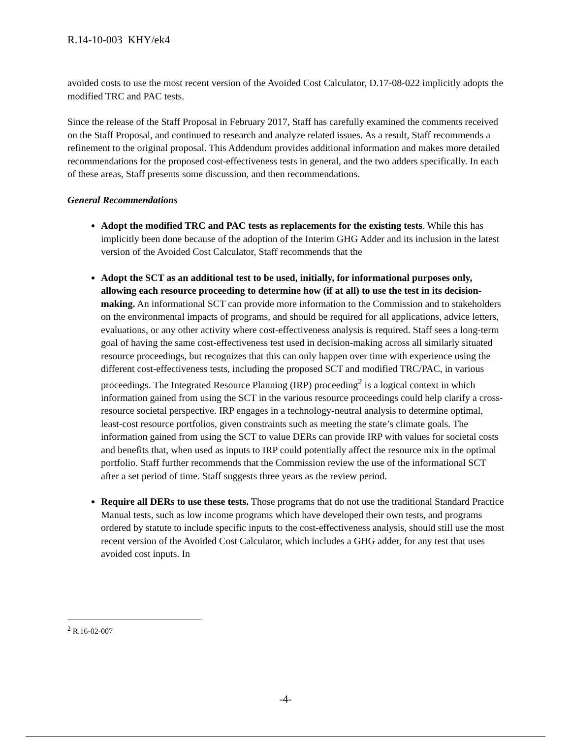R.14-10-003 KHY/ek4
avoided costs to use the most recent version of the Avoided Cost Calculator, D.17-08-022 implicitly adopts the modified TRC and PAC tests.
Since the release of the Staff Proposal in February 2017, Staff has carefully examined the comments received on the Staff Proposal, and continued to research and analyze related issues. As a result, Staff recommends a refinement to the original proposal. This Addendum provides additional information and makes more detailed recommendations for the proposed cost-effectiveness tests in general, and the two adders specifically. In each of these areas, Staff presents some discussion, and then recommendations.
General Recommendations
Adopt the modified TRC and PAC tests as replacements for the existing tests. While this has implicitly been done because of the adoption of the Interim GHG Adder and its inclusion in the latest version of the Avoided Cost Calculator, Staff recommends that the
Adopt the SCT as an additional test to be used, initially, for informational purposes only, allowing each resource proceeding to determine how (if at all) to use the test in its decision-making. An informational SCT can provide more information to the Commission and to stakeholders on the environmental impacts of programs, and should be required for all applications, advice letters, evaluations, or any other activity where cost-effectiveness analysis is required. Staff sees a long-term goal of having the same cost-effectiveness test used in decision-making across all similarly situated resource proceedings, but recognizes that this can only happen over time with experience using the different cost-effectiveness tests, including the proposed SCT and modified TRC/PAC, in various proceedings. The Integrated Resource Planning (IRP) proceeding<sup>2</sup> is a logical context in which information gained from using the SCT in the various resource proceedings could help clarify a cross-resource societal perspective. IRP engages in a technology-neutral analysis to determine optimal, least-cost resource portfolios, given constraints such as meeting the state’s climate goals. The information gained from using the SCT to value DERs can provide IRP with values for societal costs and benefits that, when used as inputs to IRP could potentially affect the resource mix in the optimal portfolio. Staff further recommends that the Commission review the use of the informational SCT after a set period of time. Staff suggests three years as the review period.
Require all DERs to use these tests. Those programs that do not use the traditional Standard Practice Manual tests, such as low income programs which have developed their own tests, and programs ordered by statute to include specific inputs to the cost-effectiveness analysis, should still use the most recent version of the Avoided Cost Calculator, which includes a GHG adder, for any test that uses avoided cost inputs. In
<sup>2</sup> R.16-02-007
-4-